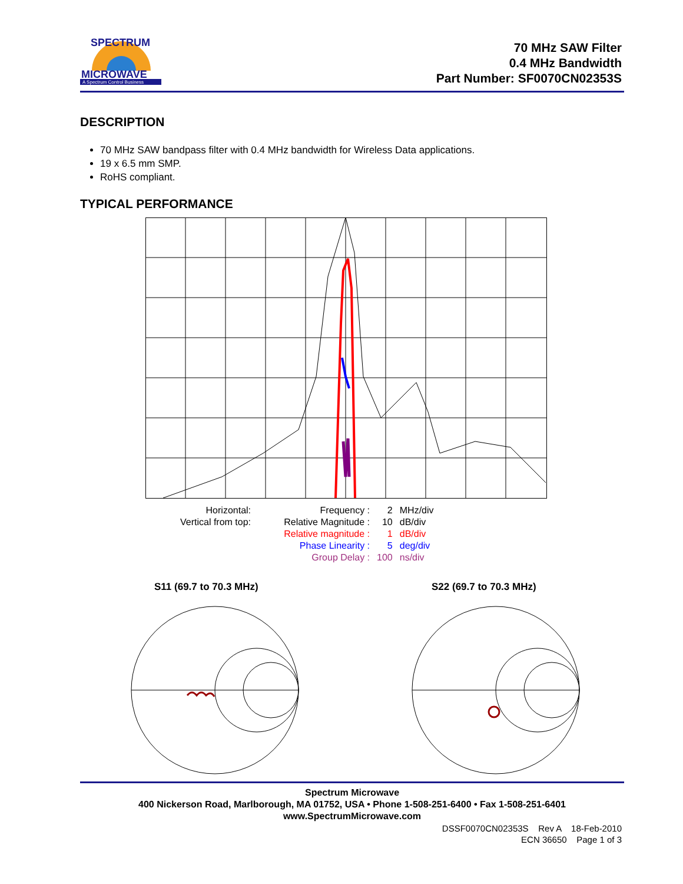SPECTRUM
MICROWAVE
A Spectrum Control Business
70 MHz SAW Filter
0.4 MHz Bandwidth
Part Number: SF0070CN02353S
DESCRIPTION
70 MHz SAW bandpass filter with 0.4 MHz bandwidth for Wireless Data applications.
19 x 6.5 mm SMP.
RoHS compliant.
TYPICAL PERFORMANCE
| Horizontal: | Frequency : | 2 | MHz/div |
| Vertical from top: | Relative Magnitude : | 10 | dB/div |
| | Relative magnitude : | 1 | dB/div |
| | Phase Linearity : | 5 | deg/div |
| | Group Delay : | 100 | ns/div |
S11 (69.7 to 70.3 MHz) S22 (69.7 to 70.3 MHz)
Spectrum Microwave
400 Nickerson Road, Marlborough, MA 01752, USA • Phone 1-508-251-6400 • Fax 1-508-251-6401
www.SpectrumMicrowave.com
DSSF0070CN02353S Rev A 18-Feb-2010
ECN 36650 Page 1 of 3